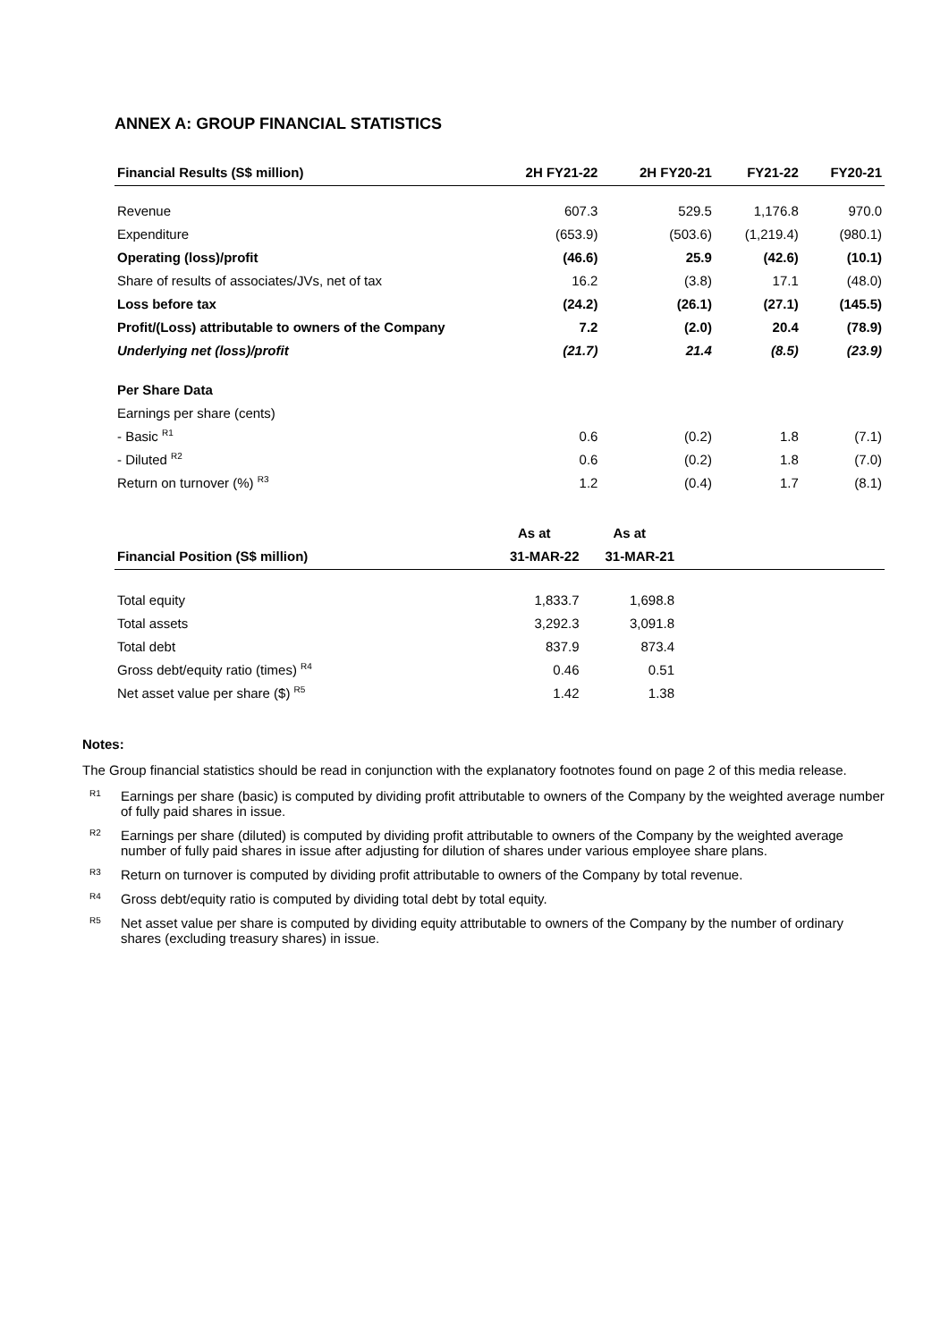ANNEX A: GROUP FINANCIAL STATISTICS
| Financial Results (S$ million) | 2H FY21-22 | 2H FY20-21 | FY21-22 | FY20-21 |
| --- | --- | --- | --- | --- |
| Revenue | 607.3 | 529.5 | 1,176.8 | 970.0 |
| Expenditure | (653.9) | (503.6) | (1,219.4) | (980.1) |
| Operating (loss)/profit | (46.6) | 25.9 | (42.6) | (10.1) |
| Share of results of associates/JVs, net of tax | 16.2 | (3.8) | 17.1 | (48.0) |
| Loss before tax | (24.2) | (26.1) | (27.1) | (145.5) |
| Profit/(Loss) attributable to owners of the Company | 7.2 | (2.0) | 20.4 | (78.9) |
| Underlying net (loss)/profit | (21.7) | 21.4 | (8.5) | (23.9) |
| Per Share Data | | | | |
| Earnings per share (cents) | | | | |
| - Basic <sup>R1</sup> | 0.6 | (0.2) | 1.8 | (7.1) |
| - Diluted <sup>R2</sup> | 0.6 | (0.2) | 1.8 | (7.0) |
| Return on turnover (%) <sup>R3</sup> | 1.2 | (0.4) | 1.7 | (8.1) |
| | As at | As at | | |
| --- | --- | --- | --- | --- |
| Financial Position (S$ million) | 31-MAR-22 | 31-MAR-21 | | |
| Total equity | 1,833.7 | 1,698.8 | | |
| Total assets | 3,292.3 | 3,091.8 | | |
| Total debt | 837.9 | 873.4 | | |
| Gross debt/equity ratio (times) <sup>R4</sup> | 0.46 | 0.51 | | |
| Net asset value per share ($) <sup>R5</sup> | 1.42 | 1.38 | | |
Notes:
The Group financial statistics should be read in conjunction with the explanatory footnotes found on page 2 of this media release.
<sup>R1</sup> Earnings per share (basic) is computed by dividing profit attributable to owners of the Company by the weighted average number of fully paid shares in issue.
<sup>R2</sup> Earnings per share (diluted) is computed by dividing profit attributable to owners of the Company by the weighted average number of fully paid shares in issue after adjusting for dilution of shares under various employee share plans.
<sup>R3</sup> Return on turnover is computed by dividing profit attributable to owners of the Company by total revenue.
<sup>R4</sup> Gross debt/equity ratio is computed by dividing total debt by total equity.
<sup>R5</sup> Net asset value per share is computed by dividing equity attributable to owners of the Company by the number of ordinary shares (excluding treasury shares) in issue.